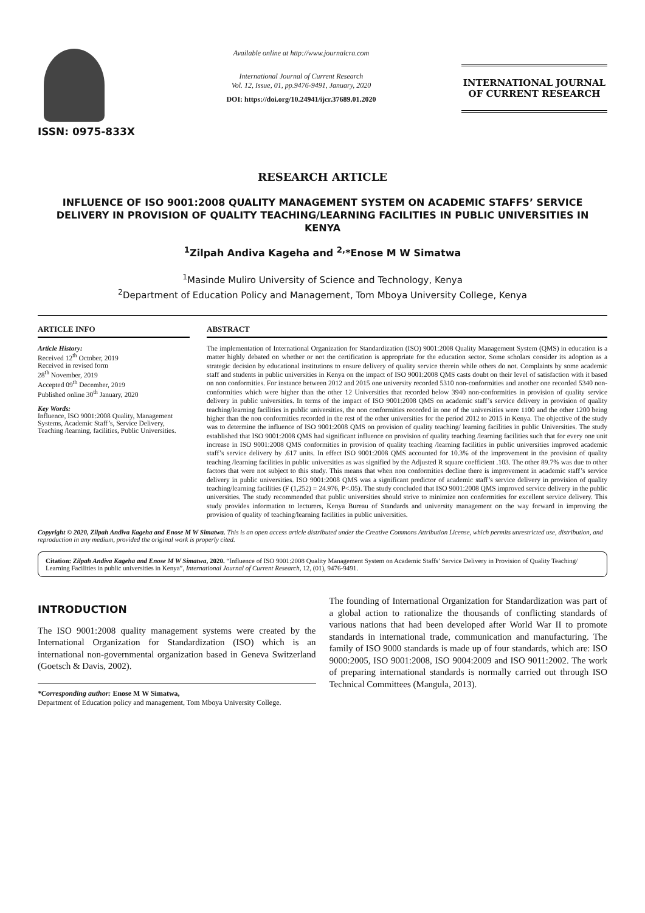ISSN: 0975-833X
Available online at http://www.journalcra.com
International Journal of Current Research
Vol. 12, Issue, 01, pp.9476-9491, January, 2020
DOI: https://doi.org/10.24941/ijcr.37689.01.2020
INTERNATIONAL JOURNAL
OF CURRENT RESEARCH
RESEARCH ARTICLE
INFLUENCE OF ISO 9001:2008 QUALITY MANAGEMENT SYSTEM ON ACADEMIC STAFFS’ SERVICE DELIVERY IN PROVISION OF QUALITY TEACHING/LEARNING FACILITIES IN PUBLIC UNIVERSITIES IN KENYA
<sup>1</sup> Zilpah Andiva Kageha and <sup>2,</sup>*Enose M W Simatwa
<sup>1</sup> Masinde Muliro University of Science and Technology, Kenya
<sup>2</sup> Department of Education Policy and Management, Tom Mboya University College, Kenya
ARTICLE INFO
Article History:
Received 12<sup>th</sup> October, 2019
Received in revised form
28<sup>th</sup> November, 2019
Accepted 09<sup>th</sup> December, 2019
Published online 30<sup>th</sup> January, 2020
Key Words:
Influence, ISO 9001:2008 Quality, Management Systems, Academic Staff’s, Service Delivery, Teaching /learning, facilities, Public Universities.
ABSTRACT
The implementation of International Organization for Standardization (ISO) 9001:2008 Quality Management System (QMS) in education is a matter highly debated on whether or not the certification is appropriate for the education sector. Some scholars consider its adoption as a strategic decision by educational institutions to ensure delivery of quality service therein while others do not. Complaints by some academic staff and students in public universities in Kenya on the impact of ISO 9001:2008 QMS casts doubt on their level of satisfaction with it based on non conformities. For instance between 2012 and 2015 one university recorded 5310 non-conformities and another one recorded 5340 non-conformities which were higher than the other 12 Universities that recorded below 3940 non-conformities in provision of quality service delivery in public universities. In terms of the impact of ISO 9001:2008 QMS on academic staff’s service delivery in provision of quality teaching/learning facilities in public universities, the non conformities recorded in one of the universities were 1100 and the other 1200 being higher than the non conformities recorded in the rest of the other universities for the period 2012 to 2015 in Kenya. The objective of the study was to determine the influence of ISO 9001:2008 QMS on provision of quality teaching/ learning facilities in public Universities. The study established that ISO 9001:2008 QMS had significant influence on provision of quality teaching /learning facilities such that for every one unit increase in ISO 9001:2008 QMS conformities in provision of quality teaching /learning facilities in public universities improved academic staff’s service delivery by .617 units. In effect ISO 9001:2008 QMS accounted for 10.3% of the improvement in the provision of quality teaching /learning facilities in public universities as was signified by the Adjusted R square coefficient .103. The other 89.7% was due to other factors that were not subject to this study. This means that when non conformities decline there is improvement in academic staff’s service delivery in public universities. ISO 9001:2008 QMS was a significant predictor of academic staff’s service delivery in provision of quality teaching/learning facilities (F (1,252) = 24.976, P<.05). The study concluded that ISO 9001:2008 QMS improved service delivery in the public universities. The study recommended that public universities should strive to minimize non conformities for excellent service delivery. This study provides information to lecturers, Kenya Bureau of Standards and university management on the way forward in improving the provision of quality of teaching/learning facilities in public universities.
Copyright © 2020, Zilpah Andiva Kageha and Enose M W Simatwa. This is an open access article distributed under the Creative Commons Attribution License, which permits unrestricted use, distribution, and reproduction in any medium, provided the original work is properly cited.
Citation: Zilpah Andiva Kageha and Enose M W Simatwa, 2020. “Influence of ISO 9001:2008 Quality Management System on Academic Staffs’ Service Delivery in Provision of Quality Teaching/ Learning Facilities in public universities in Kenya”, International Journal of Current Research, 12, (01), 9476-9491.
INTRODUCTION
The ISO 9001:2008 quality management systems were created by the International Organization for Standardization (ISO) which is an international non-governmental organization based in Geneva Switzerland (Goetsch & Davis, 2002).
*Corresponding author: Enose M W Simatwa,
Department of Education policy and management, Tom Mboya University College.
The founding of International Organization for Standardization was part of a global action to rationalize the thousands of conflicting standards of various nations that had been developed after World War II to promote standards in international trade, communication and manufacturing. The family of ISO 9000 standards is made up of four standards, which are: ISO 9000:2005, ISO 9001:2008, ISO 9004:2009 and ISO 9011:2002. The work of preparing international standards is normally carried out through ISO Technical Committees (Mangula, 2013).